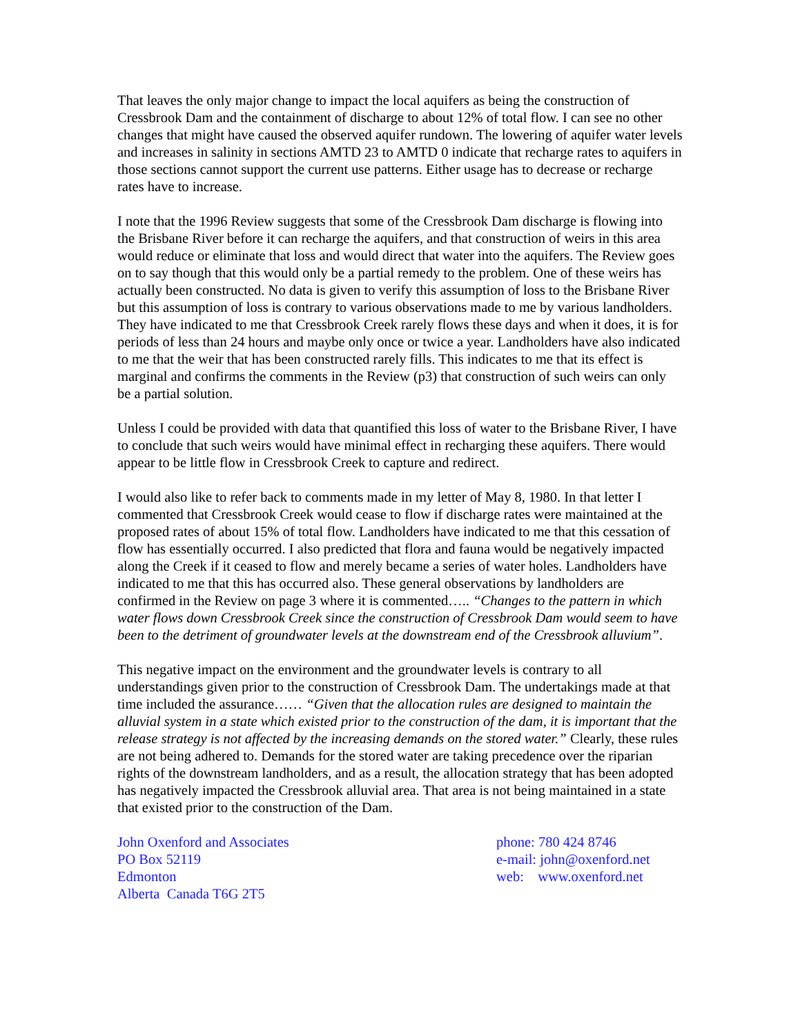That leaves the only major change to impact the local aquifers as being the construction of Cressbrook Dam and the containment of discharge to about 12% of total flow. I can see no other changes that might have caused the observed aquifer rundown. The lowering of aquifer water levels and increases in salinity in sections AMTD 23 to AMTD 0 indicate that recharge rates to aquifers in those sections cannot support the current use patterns. Either usage has to decrease or recharge rates have to increase.
I note that the 1996 Review suggests that some of the Cressbrook Dam discharge is flowing into the Brisbane River before it can recharge the aquifers, and that construction of weirs in this area would reduce or eliminate that loss and would direct that water into the aquifers. The Review goes on to say though that this would only be a partial remedy to the problem. One of these weirs has actually been constructed. No data is given to verify this assumption of loss to the Brisbane River but this assumption of loss is contrary to various observations made to me by various landholders. They have indicated to me that Cressbrook Creek rarely flows these days and when it does, it is for periods of less than 24 hours and maybe only once or twice a year. Landholders have also indicated to me that the weir that has been constructed rarely fills. This indicates to me that its effect is marginal and confirms the comments in the Review (p3) that construction of such weirs can only be a partial solution.
Unless I could be provided with data that quantified this loss of water to the Brisbane River, I have to conclude that such weirs would have minimal effect in recharging these aquifers. There would appear to be little flow in Cressbrook Creek to capture and redirect.
I would also like to refer back to comments made in my letter of May 8, 1980. In that letter I commented that Cressbrook Creek would cease to flow if discharge rates were maintained at the proposed rates of about 15% of total flow. Landholders have indicated to me that this cessation of flow has essentially occurred. I also predicted that flora and fauna would be negatively impacted along the Creek if it ceased to flow and merely became a series of water holes. Landholders have indicated to me that this has occurred also. These general observations by landholders are confirmed in the Review on page 3 where it is commented….. “Changes to the pattern in which water flows down Cressbrook Creek since the construction of Cressbrook Dam would seem to have been to the detriment of groundwater levels at the downstream end of the Cressbrook alluvium”.
This negative impact on the environment and the groundwater levels is contrary to all understandings given prior to the construction of Cressbrook Dam. The undertakings made at that time included the assurance…… “Given that the allocation rules are designed to maintain the alluvial system in a state which existed prior to the construction of the dam, it is important that the release strategy is not affected by the increasing demands on the stored water.” Clearly, these rules are not being adhered to. Demands for the stored water are taking precedence over the riparian rights of the downstream landholders, and as a result, the allocation strategy that has been adopted has negatively impacted the Cressbrook alluvial area. That area is not being maintained in a state that existed prior to the construction of the Dam.
John Oxenford and Associates
PO Box 52119
Edmonton
Alberta Canada T6G 2T5
phone: 780 424 8746
e-mail: john@oxenford.net
web: www.oxenford.net